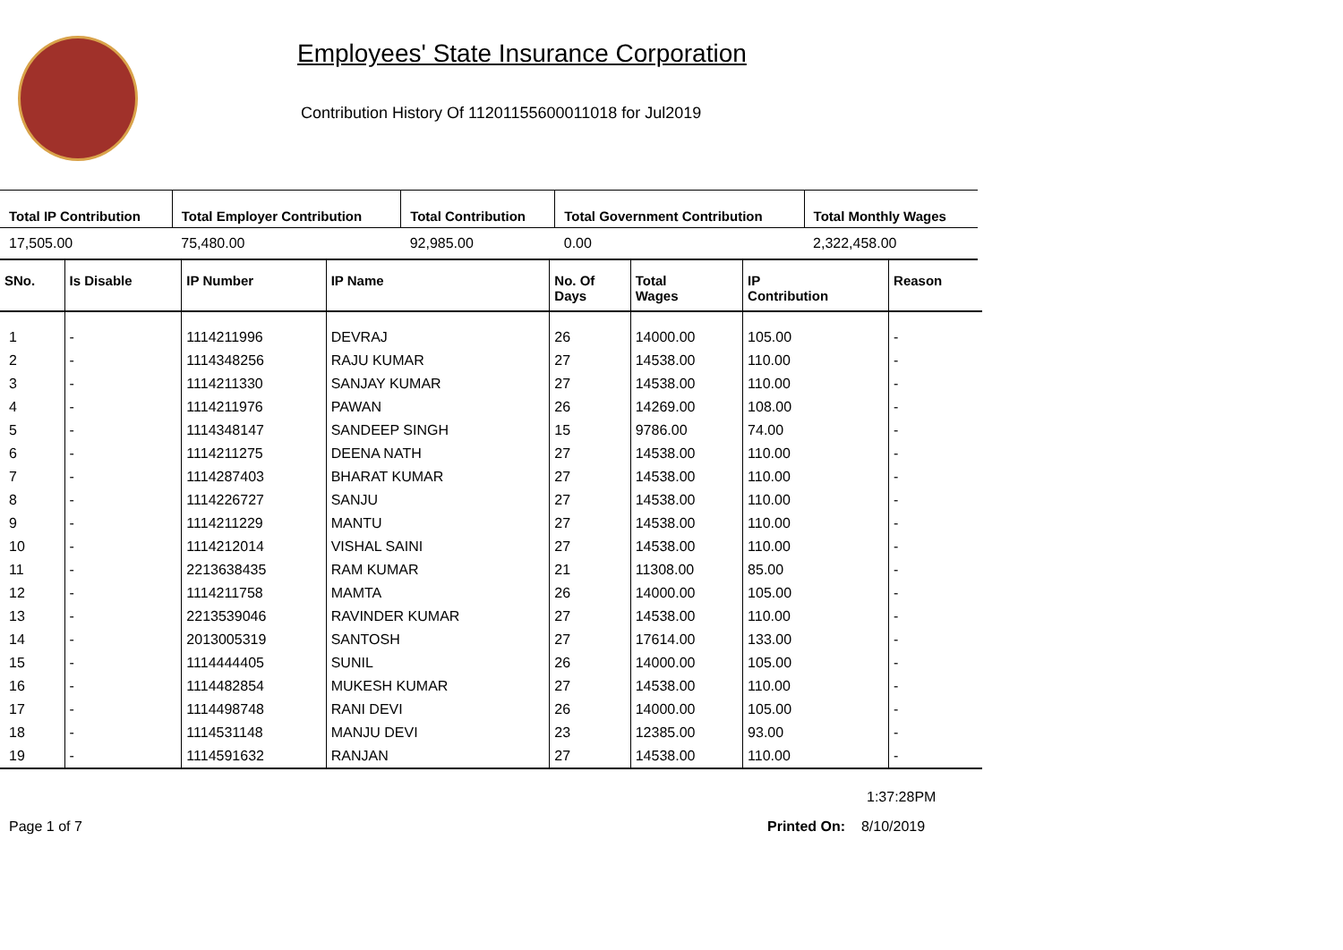Employees' State Insurance Corporation
Contribution History Of 11201155600011018 for Jul2019
| Total IP Contribution | Total Employer Contribution | Total Contribution | Total Government Contribution | Total Monthly Wages |
| --- | --- | --- | --- | --- |
| 17,505.00 | 75,480.00 | 92,985.00 | 0.00 | 2,322,458.00 |
| SNo. | Is Disable | IP Number | IP Name | No. Of Days | Total Wages | IP Contribution | Reason |
| --- | --- | --- | --- | --- | --- | --- | --- |
| 1 | - | 1114211996 | DEVRAJ | 26 | 14000.00 | 105.00 | - |
| 2 | - | 1114348256 | RAJU KUMAR | 27 | 14538.00 | 110.00 | - |
| 3 | - | 1114211330 | SANJAY KUMAR | 27 | 14538.00 | 110.00 | - |
| 4 | - | 1114211976 | PAWAN | 26 | 14269.00 | 108.00 | - |
| 5 | - | 1114348147 | SANDEEP SINGH | 15 | 9786.00 | 74.00 | - |
| 6 | - | 1114211275 | DEENA NATH | 27 | 14538.00 | 110.00 | - |
| 7 | - | 1114287403 | BHARAT KUMAR | 27 | 14538.00 | 110.00 | - |
| 8 | - | 1114226727 | SANJU | 27 | 14538.00 | 110.00 | - |
| 9 | - | 1114211229 | MANTU | 27 | 14538.00 | 110.00 | - |
| 10 | - | 1114212014 | VISHAL SAINI | 27 | 14538.00 | 110.00 | - |
| 11 | - | 2213638435 | RAM KUMAR | 21 | 11308.00 | 85.00 | - |
| 12 | - | 1114211758 | MAMTA | 26 | 14000.00 | 105.00 | - |
| 13 | - | 2213539046 | RAVINDER KUMAR | 27 | 14538.00 | 110.00 | - |
| 14 | - | 2013005319 | SANTOSH | 27 | 17614.00 | 133.00 | - |
| 15 | - | 1114444405 | SUNIL | 26 | 14000.00 | 105.00 | - |
| 16 | - | 1114482854 | MUKESH KUMAR | 27 | 14538.00 | 110.00 | - |
| 17 | - | 1114498748 | RANI DEVI | 26 | 14000.00 | 105.00 | - |
| 18 | - | 1114531148 | MANJU DEVI | 23 | 12385.00 | 93.00 | - |
| 19 | - | 1114591632 | RANJAN | 27 | 14538.00 | 110.00 | - |
1:37:28PM
Page 1 of 7 Printed On: 8/10/2019